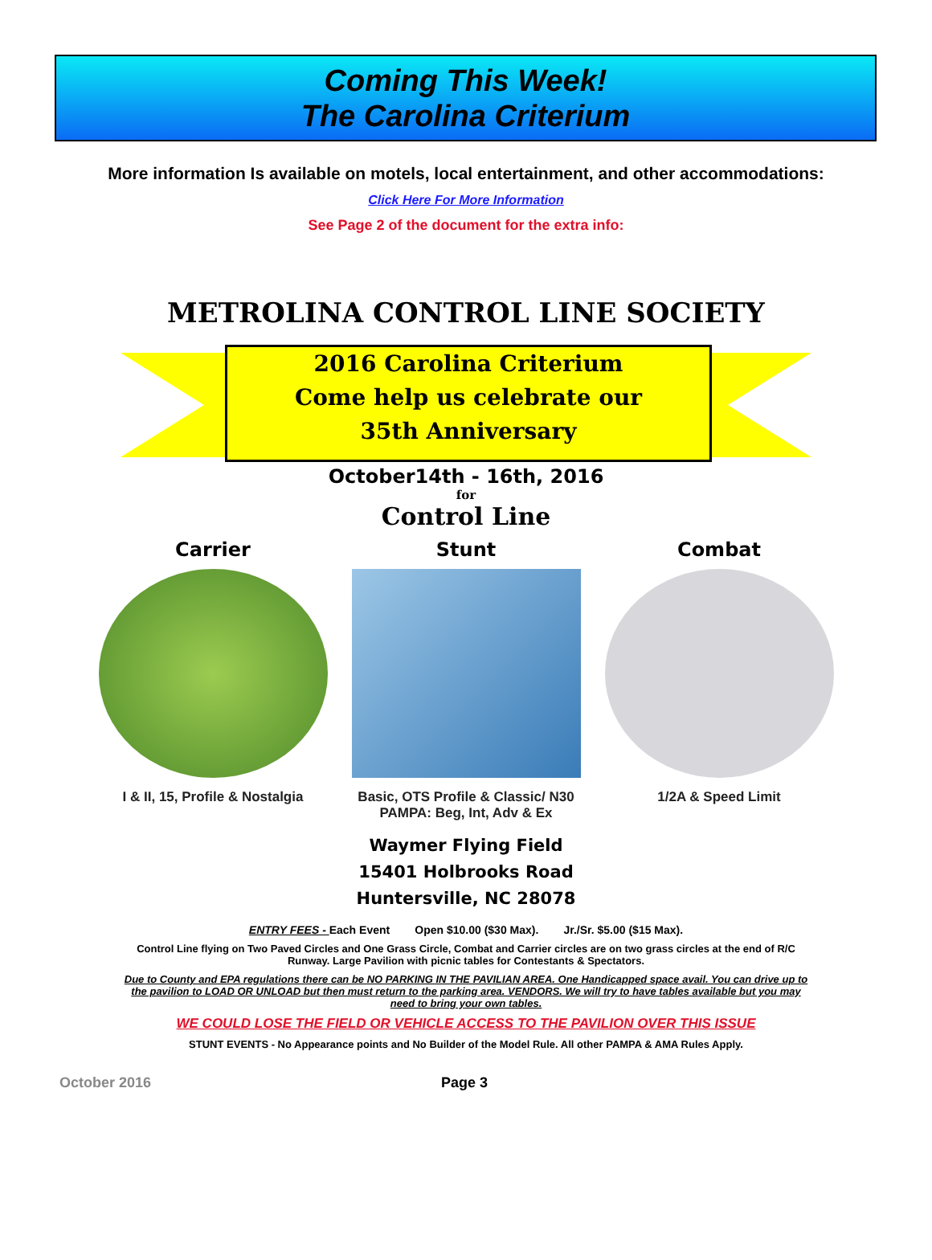Coming This Week!
The Carolina Criterium
More information Is available on motels, local entertainment, and other accommodations:
Click Here For More Information
See Page 2 of the document for the extra info:
METROLINA CONTROL LINE SOCIETY
2016 Carolina Criterium
Come help us celebrate our
35th Anniversary
October14th - 16th, 2016
for
Control Line
Carrier
I & II, 15, Profile & Nostalgia
Stunt
Basic, OTS Profile & Classic/ N30
PAMPA: Beg, Int, Adv & Ex
Combat
1/2A & Speed Limit
Waymer Flying Field
15401 Holbrooks Road
Huntersville, NC 28078
ENTRY FEES - Each Event Open $10.00 ($30 Max). Jr./Sr. $5.00 ($15 Max).
Control Line flying on Two Paved Circles and One Grass Circle, Combat and Carrier circles are on two grass circles at the end of R/C Runway. Large Pavilion with picnic tables for Contestants & Spectators.
Due to County and EPA regulations there can be NO PARKING IN THE PAVILIAN AREA. One Handicapped space avail. You can drive up to the pavilion to LOAD OR UNLOAD but then must return to the parking area. VENDORS. We will try to have tables available but you may need to bring your own tables.
WE COULD LOSE THE FIELD OR VEHICLE ACCESS TO THE PAVILION OVER THIS ISSUE
STUNT EVENTS - No Appearance points and No Builder of the Model Rule. All other PAMPA & AMA Rules Apply.
October 2016 Page 3